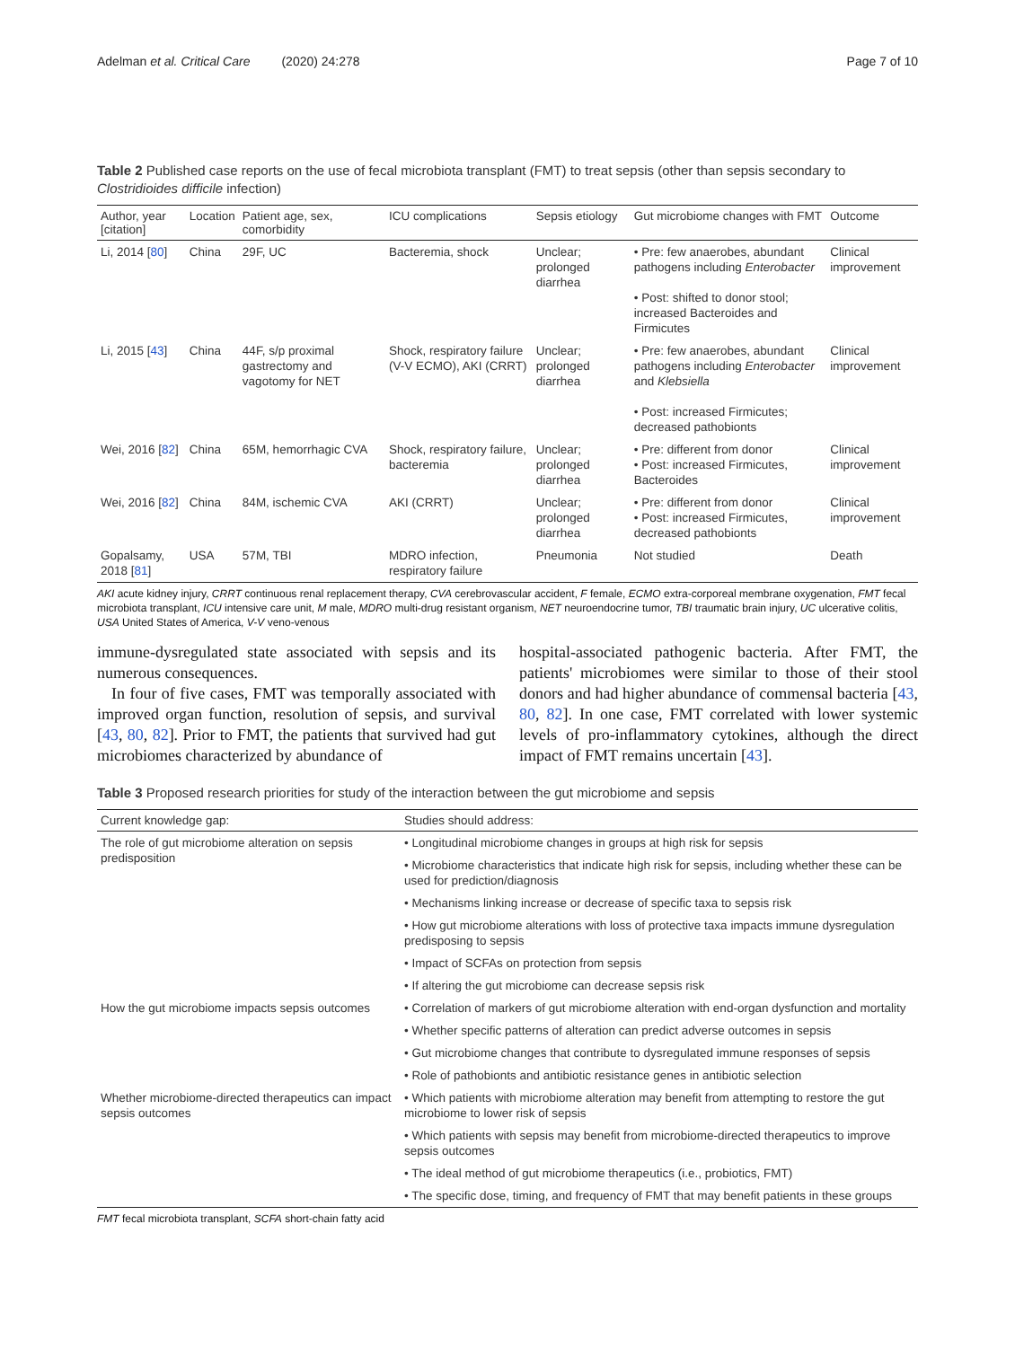Adelman et al. Critical Care (2020) 24:278 Page 7 of 10
Table 2 Published case reports on the use of fecal microbiota transplant (FMT) to treat sepsis (other than sepsis secondary to Clostridioides difficile infection)
| Author, year [citation] | Location | Patient age, sex, comorbidity | ICU complications | Sepsis etiology | Gut microbiome changes with FMT | Outcome |
| --- | --- | --- | --- | --- | --- | --- |
| Li, 2014 [ 80 ] | China | 29F, UC | Bacteremia, shock | Unclear; prolonged diarrhea | • Pre: few anaerobes, abundant pathogens including Enterobacter • Post: shifted to donor stool; increased Bacteroides and Firmicutes | Clinical improvement |
| Li, 2015 [ 43 ] | China | 44F, s/p proximal gastrectomy and vagotomy for NET | Shock, respiratory failure (V-V ECMO), AKI (CRRT) | Unclear; prolonged diarrhea | • Pre: few anaerobes, abundant pathogens including Enterobacter and Klebsiella • Post: increased Firmicutes; decreased pathobionts | Clinical improvement |
| Wei, 2016 [ 82 ] | China | 65M, hemorrhagic CVA | Shock, respiratory failure, bacteremia | Unclear; prolonged diarrhea | • Pre: different from donor • Post: increased Firmicutes, Bacteroides | Clinical improvement |
| Wei, 2016 [ 82 ] | China | 84M, ischemic CVA | AKI (CRRT) | Unclear; prolonged diarrhea | • Pre: different from donor • Post: increased Firmicutes, decreased pathobionts | Clinical improvement |
| Gopalsamy, 2018 [ 81 ] | USA | 57M, TBI | MDRO infection, respiratory failure | Pneumonia | Not studied | Death |
AKI acute kidney injury, CRRT continuous renal replacement therapy, CVA cerebrovascular accident, F female, ECMO extra-corporeal membrane oxygenation, FMT fecal microbiota transplant, ICU intensive care unit, M male, MDRO multi-drug resistant organism, NET neuroendocrine tumor, TBI traumatic brain injury, UC ulcerative colitis, USA United States of America, V-V veno-venous
immune-dysregulated state associated with sepsis and its numerous consequences.
In four of five cases, FMT was temporally associated with improved organ function, resolution of sepsis, and survival [43, 80, 82]. Prior to FMT, the patients that survived had gut microbiomes characterized by abundance of
hospital-associated pathogenic bacteria. After FMT, the patients' microbiomes were similar to those of their stool donors and had higher abundance of commensal bacteria [43, 80, 82]. In one case, FMT correlated with lower systemic levels of pro-inflammatory cytokines, although the direct impact of FMT remains uncertain [43].
Table 3 Proposed research priorities for study of the interaction between the gut microbiome and sepsis
| Current knowledge gap: | Studies should address: |
| --- | --- |
| The role of gut microbiome alteration on sepsis predisposition | • Longitudinal microbiome changes in groups at high risk for sepsis |
| | • Microbiome characteristics that indicate high risk for sepsis, including whether these can be used for prediction/diagnosis |
| | • Mechanisms linking increase or decrease of specific taxa to sepsis risk |
| | • How gut microbiome alterations with loss of protective taxa impacts immune dysregulation predisposing to sepsis |
| | • Impact of SCFAs on protection from sepsis |
| | • If altering the gut microbiome can decrease sepsis risk |
| How the gut microbiome impacts sepsis outcomes | • Correlation of markers of gut microbiome alteration with end-organ dysfunction and mortality |
| | • Whether specific patterns of alteration can predict adverse outcomes in sepsis |
| | • Gut microbiome changes that contribute to dysregulated immune responses of sepsis |
| | • Role of pathobionts and antibiotic resistance genes in antibiotic selection |
| Whether microbiome-directed therapeutics can impact sepsis outcomes | • Which patients with microbiome alteration may benefit from attempting to restore the gut microbiome to lower risk of sepsis |
| | • Which patients with sepsis may benefit from microbiome-directed therapeutics to improve sepsis outcomes |
| | • The ideal method of gut microbiome therapeutics (i.e., probiotics, FMT) |
| | • The specific dose, timing, and frequency of FMT that may benefit patients in these groups |
FMT fecal microbiota transplant, SCFA short-chain fatty acid